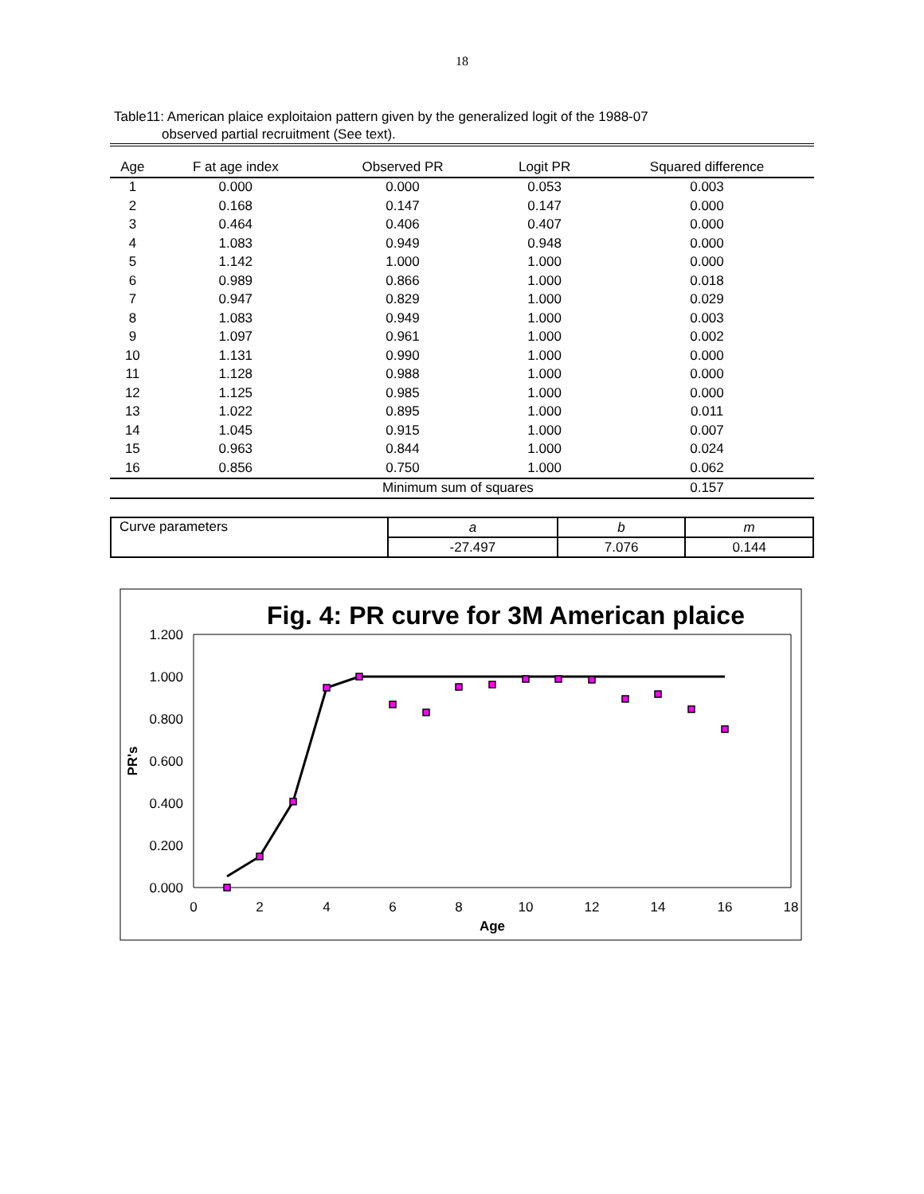18
Table11: American plaice exploitaion pattern given by the generalized logit of the 1988-07
observed partial recruitment (See text).
| Age | F at age index | Observed PR | Logit PR | Squared difference |
| --- | --- | --- | --- | --- |
| 1 | 0.000 | 0.000 | 0.053 | 0.003 |
| 2 | 0.168 | 0.147 | 0.147 | 0.000 |
| 3 | 0.464 | 0.406 | 0.407 | 0.000 |
| 4 | 1.083 | 0.949 | 0.948 | 0.000 |
| 5 | 1.142 | 1.000 | 1.000 | 0.000 |
| 6 | 0.989 | 0.866 | 1.000 | 0.018 |
| 7 | 0.947 | 0.829 | 1.000 | 0.029 |
| 8 | 1.083 | 0.949 | 1.000 | 0.003 |
| 9 | 1.097 | 0.961 | 1.000 | 0.002 |
| 10 | 1.131 | 0.990 | 1.000 | 0.000 |
| 11 | 1.128 | 0.988 | 1.000 | 0.000 |
| 12 | 1.125 | 0.985 | 1.000 | 0.000 |
| 13 | 1.022 | 0.895 | 1.000 | 0.011 |
| 14 | 1.045 | 0.915 | 1.000 | 0.007 |
| 15 | 0.963 | 0.844 | 1.000 | 0.024 |
| 16 | 0.856 | 0.750 | 1.000 | 0.062 |
| | | Minimum sum of squares | | 0.157 |
| Curve parameters | a | b | m |
| | -27.497 | 7.076 | 0.144 |
Fig. 4: PR curve for 3M American plaice
1.200
1.000
0.800
0.600
0.400
0.200
0.000
0
2
4
6
8
10
12
14
16
18
Age
PR's